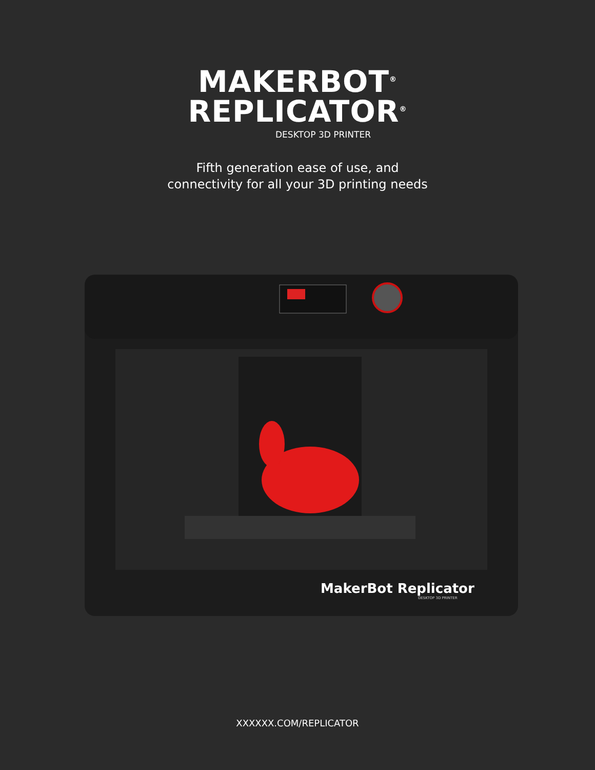MAKERBOT<sup>®</sup>
REPLICATOR<sup>®</sup>
DESKTOP 3D PRINTER
Fifth generation ease of use, and
connectivity for all your 3D printing needs
MakerBot Replicator
DESKTOP 3D PRINTER
XXXXXX.COM/REPLICATOR